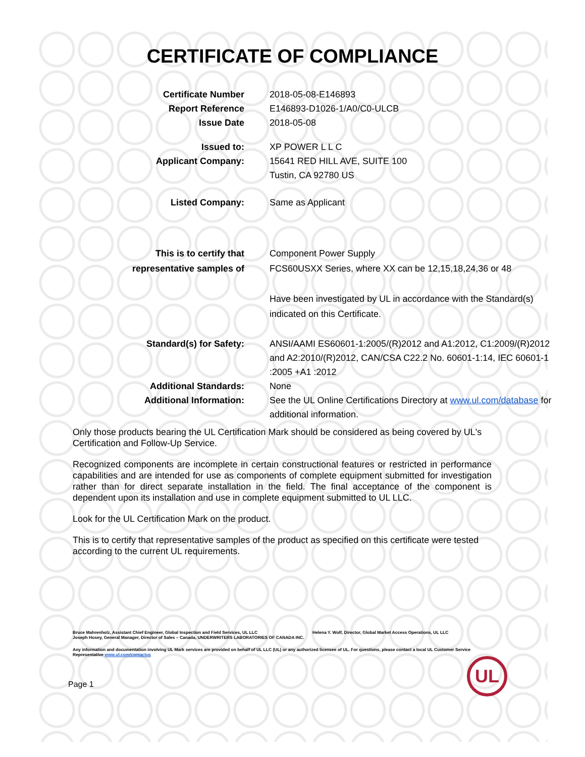CERTIFICATE OF COMPLIANCE
Certificate Number
Report Reference
Issue Date
2018-05-08-E146893
E146893-D1026-1/A0/C0-ULCB
2018-05-08
Issued to:
Applicant Company:
XP POWER L L C
15641 RED HILL AVE, SUITE 100
Tustin, CA 92780 US
Listed Company: Same as Applicant
This is to certify that
representative samples of
Component Power Supply
FCS60USXX Series, where XX can be 12,15,18,24,36 or 48
Have been investigated by UL in accordance with the Standard(s) indicated on this Certificate.
Standard(s) for Safety:
Additional Standards:
Additional Information:
ANSI/AAMI ES60601-1:2005/(R)2012 and A1:2012, C1:2009/(R)2012 and A2:2010/(R)2012, CAN/CSA C22.2 No. 60601-1:14, IEC 60601-1 :2005 +A1 :2012
None
See the UL Online Certifications Directory at www.ul.com/database for additional information.
Only those products bearing the UL Certification Mark should be considered as being covered by UL's Certification and Follow-Up Service.
Recognized components are incomplete in certain constructional features or restricted in performance capabilities and are intended for use as components of complete equipment submitted for investigation rather than for direct separate installation in the field. The final acceptance of the component is dependent upon its installation and use in complete equipment submitted to UL LLC.
Look for the UL Certification Mark on the product.
This is to certify that representative samples of the product as specified on this certificate were tested according to the current UL requirements.
Bruce Mahrenholz, Assistant Chief Engineer, Global Inspection and Field Services, UL LLC Helena Y. Wolf, Director, Global Market Access Operations, UL LLC
Joseph Hosey, General Manager, Director of Sales – Canada, UNDERWRITERS LABORATORIES OF CANADA INC.
Any information and documentation involving UL Mark services are provided on behalf of UL LLC (UL) or any authorized licensee of UL. For questions, please contact a local UL Customer Service Representative www.ul.com/contactus
UL
Page 1